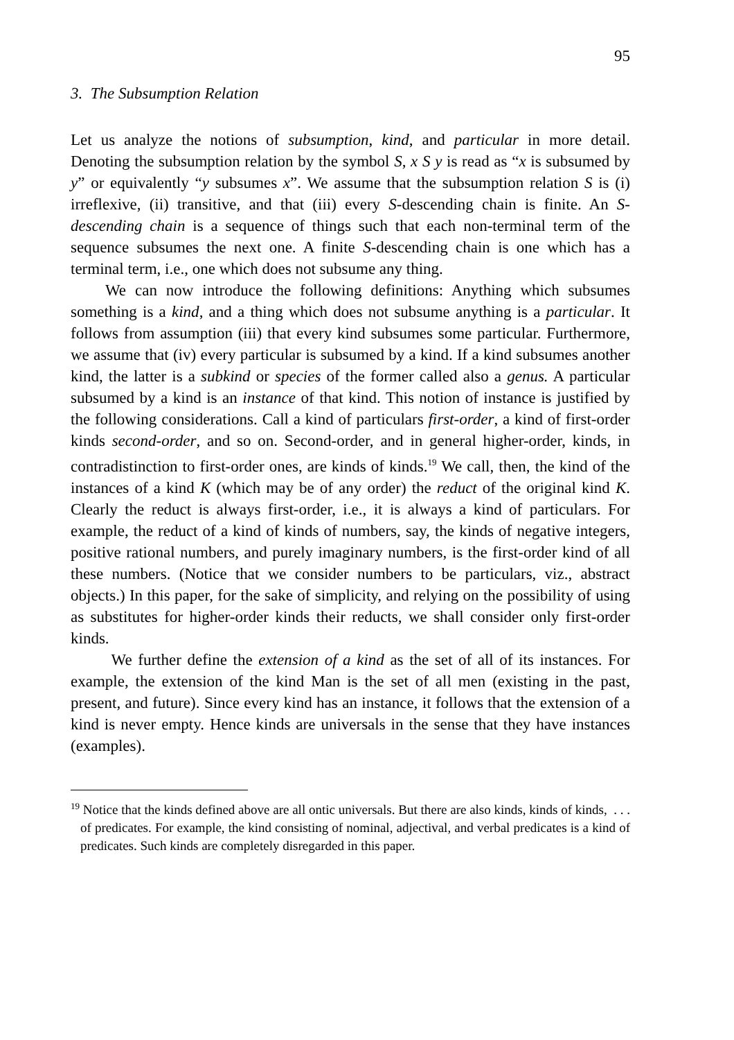95
3. The Subsumption Relation
Let us analyze the notions of subsumption, kind, and particular in more detail. Denoting the subsumption relation by the symbol S, x S y is read as “x is subsumed by y” or equivalently “y subsumes x”. We assume that the subsumption relation S is (i) irreflexive, (ii) transitive, and that (iii) every S-descending chain is finite. An S-descending chain is a sequence of things such that each non-terminal term of the sequence subsumes the next one. A finite S-descending chain is one which has a terminal term, i.e., one which does not subsume any thing.
We can now introduce the following definitions: Anything which subsumes something is a kind, and a thing which does not subsume anything is a particular. It follows from assumption (iii) that every kind subsumes some particular. Furthermore, we assume that (iv) every particular is subsumed by a kind. If a kind subsumes another kind, the latter is a subkind or species of the former called also a genus. A particular subsumed by a kind is an instance of that kind. This notion of instance is justified by the following considerations. Call a kind of particulars first-order, a kind of first-order kinds second-order, and so on. Second-order, and in general higher-order, kinds, in contradistinction to first-order ones, are kinds of kinds.<sup>19</sup> We call, then, the kind of the instances of a kind K (which may be of any order) the reduct of the original kind K. Clearly the reduct is always first-order, i.e., it is always a kind of particulars. For example, the reduct of a kind of kinds of numbers, say, the kinds of negative integers, positive rational numbers, and purely imaginary numbers, is the first-order kind of all these numbers. (Notice that we consider numbers to be particulars, viz., abstract objects.) In this paper, for the sake of simplicity, and relying on the possibility of using as substitutes for higher-order kinds their reducts, we shall consider only first-order kinds.
We further define the extension of a kind as the set of all of its instances. For example, the extension of the kind Man is the set of all men (existing in the past, present, and future). Since every kind has an instance, it follows that the extension of a kind is never empty. Hence kinds are universals in the sense that they have instances (examples).
<sup>19</sup> Notice that the kinds defined above are all ontic universals. But there are also kinds, kinds of kinds, . . . of predicates. For example, the kind consisting of nominal, adjectival, and verbal predicates is a kind of predicates. Such kinds are completely disregarded in this paper.